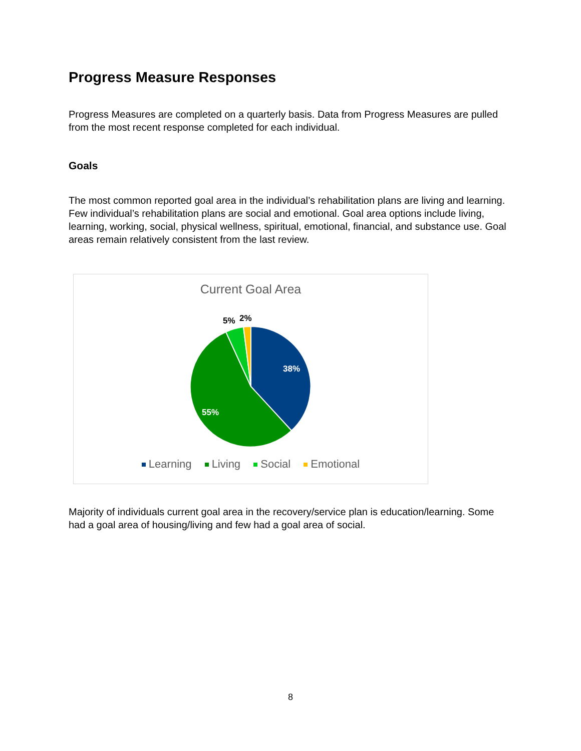Progress Measure Responses
Progress Measures are completed on a quarterly basis. Data from Progress Measures are pulled from the most recent response completed for each individual.
Goals
The most common reported goal area in the individual’s rehabilitation plans are living and learning. Few individual’s rehabilitation plans are social and emotional. Goal area options include living, learning, working, social, physical wellness, spiritual, emotional, financial, and substance use. Goal areas remain relatively consistent from the last review.
Current Goal Area
38%
55%
5%
2%
Learning Living Social Emotional
Majority of individuals current goal area in the recovery/service plan is education/learning. Some had a goal area of housing/living and few had a goal area of social.
8